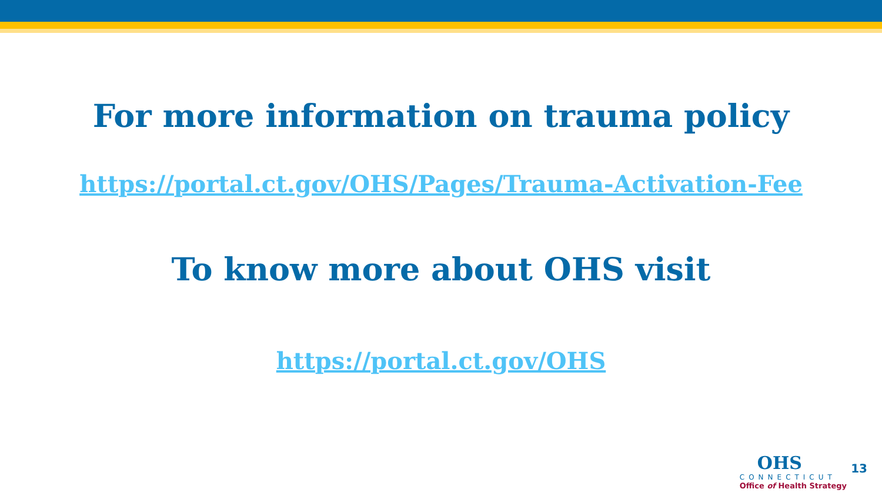For more information on trauma policy
https://portal.ct.gov/OHS/Pages/Trauma-Activation-Fee
To know more about OHS visit
https://portal.ct.gov/OHS
OHS
CONNECTICUT
Office of Health Strategy
13